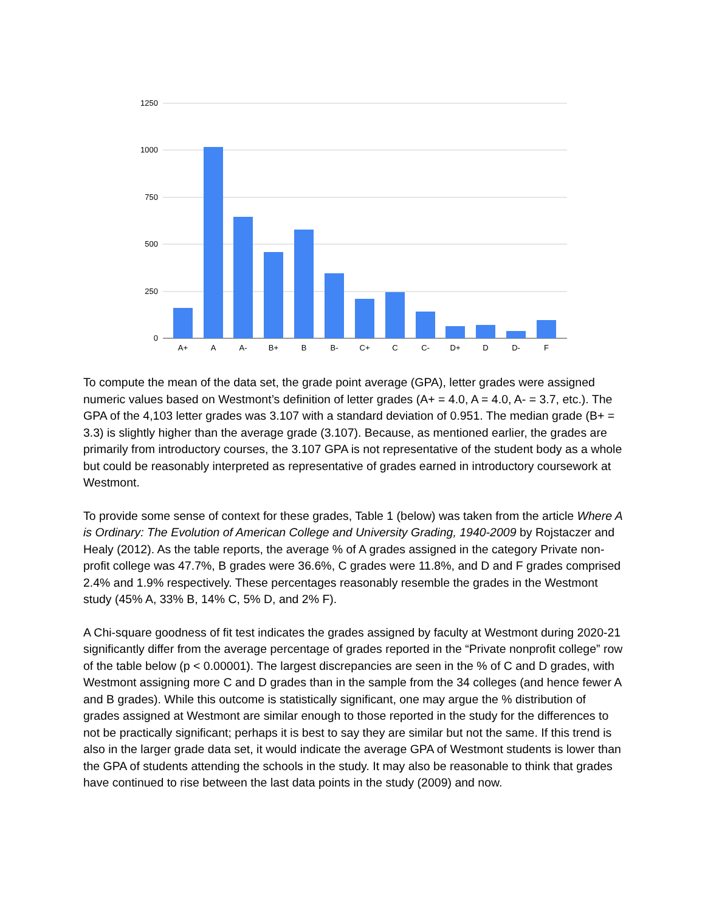1250
1000
750
500
250
0
A+
A
A-
B+
B
B-
C+
C
C-
D+
D
D-
F
To compute the mean of the data set, the grade point average (GPA), letter grades were assigned numeric values based on Westmont’s definition of letter grades (A+ = 4.0, A = 4.0, A- = 3.7, etc.). The GPA of the 4,103 letter grades was 3.107 with a standard deviation of 0.951. The median grade (B+ = 3.3) is slightly higher than the average grade (3.107). Because, as mentioned earlier, the grades are primarily from introductory courses, the 3.107 GPA is not representative of the student body as a whole but could be reasonably interpreted as representative of grades earned in introductory coursework at Westmont.
To provide some sense of context for these grades, Table 1 (below) was taken from the article Where A is Ordinary: The Evolution of American College and University Grading, 1940-2009 by Rojstaczer and Healy (2012). As the table reports, the average % of A grades assigned in the category Private non-profit college was 47.7%, B grades were 36.6%, C grades were 11.8%, and D and F grades comprised 2.4% and 1.9% respectively. These percentages reasonably resemble the grades in the Westmont study (45% A, 33% B, 14% C, 5% D, and 2% F).
A Chi-square goodness of fit test indicates the grades assigned by faculty at Westmont during 2020-21 significantly differ from the average percentage of grades reported in the “Private nonprofit college” row of the table below (p < 0.00001). The largest discrepancies are seen in the % of C and D grades, with Westmont assigning more C and D grades than in the sample from the 34 colleges (and hence fewer A and B grades). While this outcome is statistically significant, one may argue the % distribution of grades assigned at Westmont are similar enough to those reported in the study for the differences to not be practically significant; perhaps it is best to say they are similar but not the same. If this trend is also in the larger grade data set, it would indicate the average GPA of Westmont students is lower than the GPA of students attending the schools in the study. It may also be reasonable to think that grades have continued to rise between the last data points in the study (2009) and now.